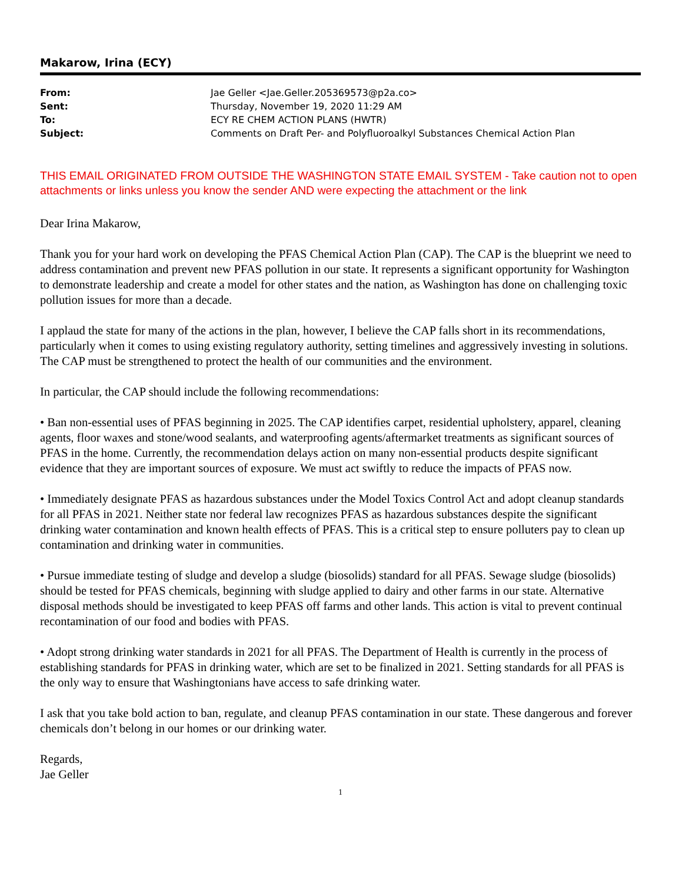Makarow, Irina (ECY)
| From: | Jae Geller <Jae.Geller.205369573@p2a.co> |
| Sent: | Thursday, November 19, 2020 11:29 AM |
| To: | ECY RE CHEM ACTION PLANS (HWTR) |
| Subject: | Comments on Draft Per- and Polyfluoroalkyl Substances Chemical Action Plan |
THIS EMAIL ORIGINATED FROM OUTSIDE THE WASHINGTON STATE EMAIL SYSTEM - Take caution not to open attachments or links unless you know the sender AND were expecting the attachment or the link
Dear Irina Makarow,
Thank you for your hard work on developing the PFAS Chemical Action Plan (CAP). The CAP is the blueprint we need to address contamination and prevent new PFAS pollution in our state. It represents a significant opportunity for Washington to demonstrate leadership and create a model for other states and the nation, as Washington has done on challenging toxic pollution issues for more than a decade.
I applaud the state for many of the actions in the plan, however, I believe the CAP falls short in its recommendations, particularly when it comes to using existing regulatory authority, setting timelines and aggressively investing in solutions. The CAP must be strengthened to protect the health of our communities and the environment.
In particular, the CAP should include the following recommendations:
• Ban non-essential uses of PFAS beginning in 2025. The CAP identifies carpet, residential upholstery, apparel, cleaning agents, floor waxes and stone/wood sealants, and waterproofing agents/aftermarket treatments as significant sources of PFAS in the home. Currently, the recommendation delays action on many non-essential products despite significant evidence that they are important sources of exposure. We must act swiftly to reduce the impacts of PFAS now.
• Immediately designate PFAS as hazardous substances under the Model Toxics Control Act and adopt cleanup standards for all PFAS in 2021. Neither state nor federal law recognizes PFAS as hazardous substances despite the significant drinking water contamination and known health effects of PFAS. This is a critical step to ensure polluters pay to clean up contamination and drinking water in communities.
• Pursue immediate testing of sludge and develop a sludge (biosolids) standard for all PFAS. Sewage sludge (biosolids) should be tested for PFAS chemicals, beginning with sludge applied to dairy and other farms in our state. Alternative disposal methods should be investigated to keep PFAS off farms and other lands. This action is vital to prevent continual recontamination of our food and bodies with PFAS.
• Adopt strong drinking water standards in 2021 for all PFAS. The Department of Health is currently in the process of establishing standards for PFAS in drinking water, which are set to be finalized in 2021. Setting standards for all PFAS is the only way to ensure that Washingtonians have access to safe drinking water.
I ask that you take bold action to ban, regulate, and cleanup PFAS contamination in our state. These dangerous and forever chemicals don’t belong in our homes or our drinking water.
Regards,
Jae Geller
1